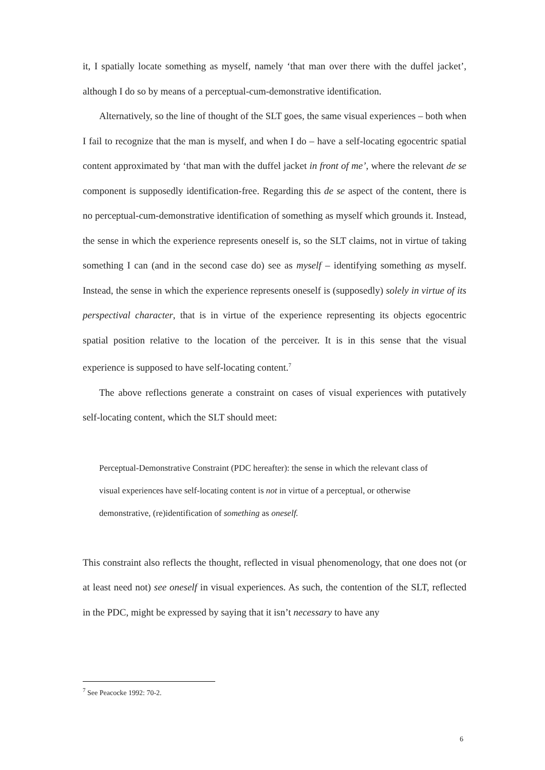it, I spatially locate something as myself, namely ‘that man over there with the duffel jacket’, although I do so by means of a perceptual-cum-demonstrative identification.
Alternatively, so the line of thought of the SLT goes, the same visual experiences – both when I fail to recognize that the man is myself, and when I do – have a self-locating egocentric spatial content approximated by ‘that man with the duffel jacket in front of me’, where the relevant de se component is supposedly identification-free. Regarding this de se aspect of the content, there is no perceptual-cum-demonstrative identification of something as myself which grounds it. Instead, the sense in which the experience represents oneself is, so the SLT claims, not in virtue of taking something I can (and in the second case do) see as myself – identifying something as myself. Instead, the sense in which the experience represents oneself is (supposedly) solely in virtue of its perspectival character, that is in virtue of the experience representing its objects egocentric spatial position relative to the location of the perceiver. It is in this sense that the visual experience is supposed to have self-locating content.<sup>7</sup>
The above reflections generate a constraint on cases of visual experiences with putatively self-locating content, which the SLT should meet:
Perceptual-Demonstrative Constraint (PDC hereafter): the sense in which the relevant class of visual experiences have self-locating content is not in virtue of a perceptual, or otherwise demonstrative, (re)identification of something as oneself.
This constraint also reflects the thought, reflected in visual phenomenology, that one does not (or at least need not) see oneself in visual experiences. As such, the contention of the SLT, reflected in the PDC, might be expressed by saying that it isn’t necessary to have any
<sup>7</sup> See Peacocke 1992: 70-2.
6